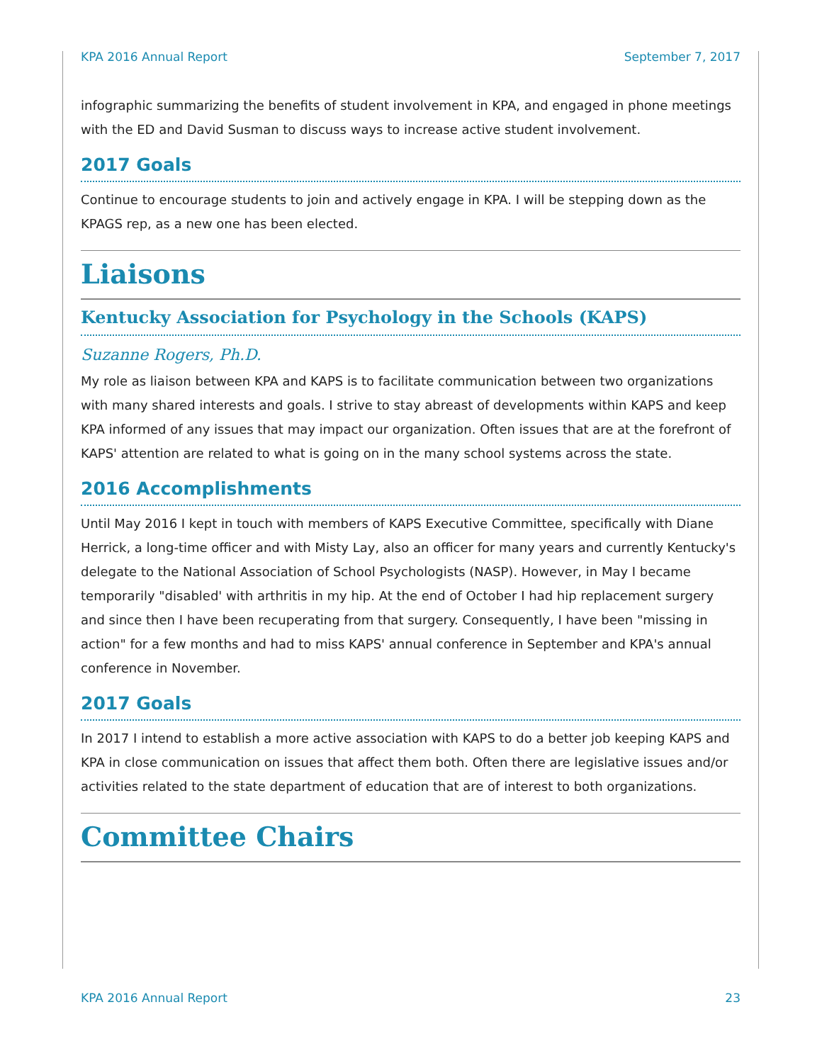KPA 2016 Annual Report September 7, 2017
infographic summarizing the benefits of student involvement in KPA, and engaged in phone meetings with the ED and David Susman to discuss ways to increase active student involvement.
2017 Goals
Continue to encourage students to join and actively engage in KPA. I will be stepping down as the KPAGS rep, as a new one has been elected.
Liaisons
Kentucky Association for Psychology in the Schools (KAPS)
Suzanne Rogers, Ph.D.
My role as liaison between KPA and KAPS is to facilitate communication between two organizations with many shared interests and goals. I strive to stay abreast of developments within KAPS and keep KPA informed of any issues that may impact our organization. Often issues that are at the forefront of KAPS' attention are related to what is going on in the many school systems across the state.
2016 Accomplishments
Until May 2016 I kept in touch with members of KAPS Executive Committee, specifically with Diane Herrick, a long-time officer and with Misty Lay, also an officer for many years and currently Kentucky's delegate to the National Association of School Psychologists (NASP). However, in May I became temporarily "disabled' with arthritis in my hip. At the end of October I had hip replacement surgery and since then I have been recuperating from that surgery. Consequently, I have been "missing in action" for a few months and had to miss KAPS' annual conference in September and KPA's annual conference in November.
2017 Goals
In 2017 I intend to establish a more active association with KAPS to do a better job keeping KAPS and KPA in close communication on issues that affect them both. Often there are legislative issues and/or activities related to the state department of education that are of interest to both organizations.
Committee Chairs
KPA 2016 Annual Report 23